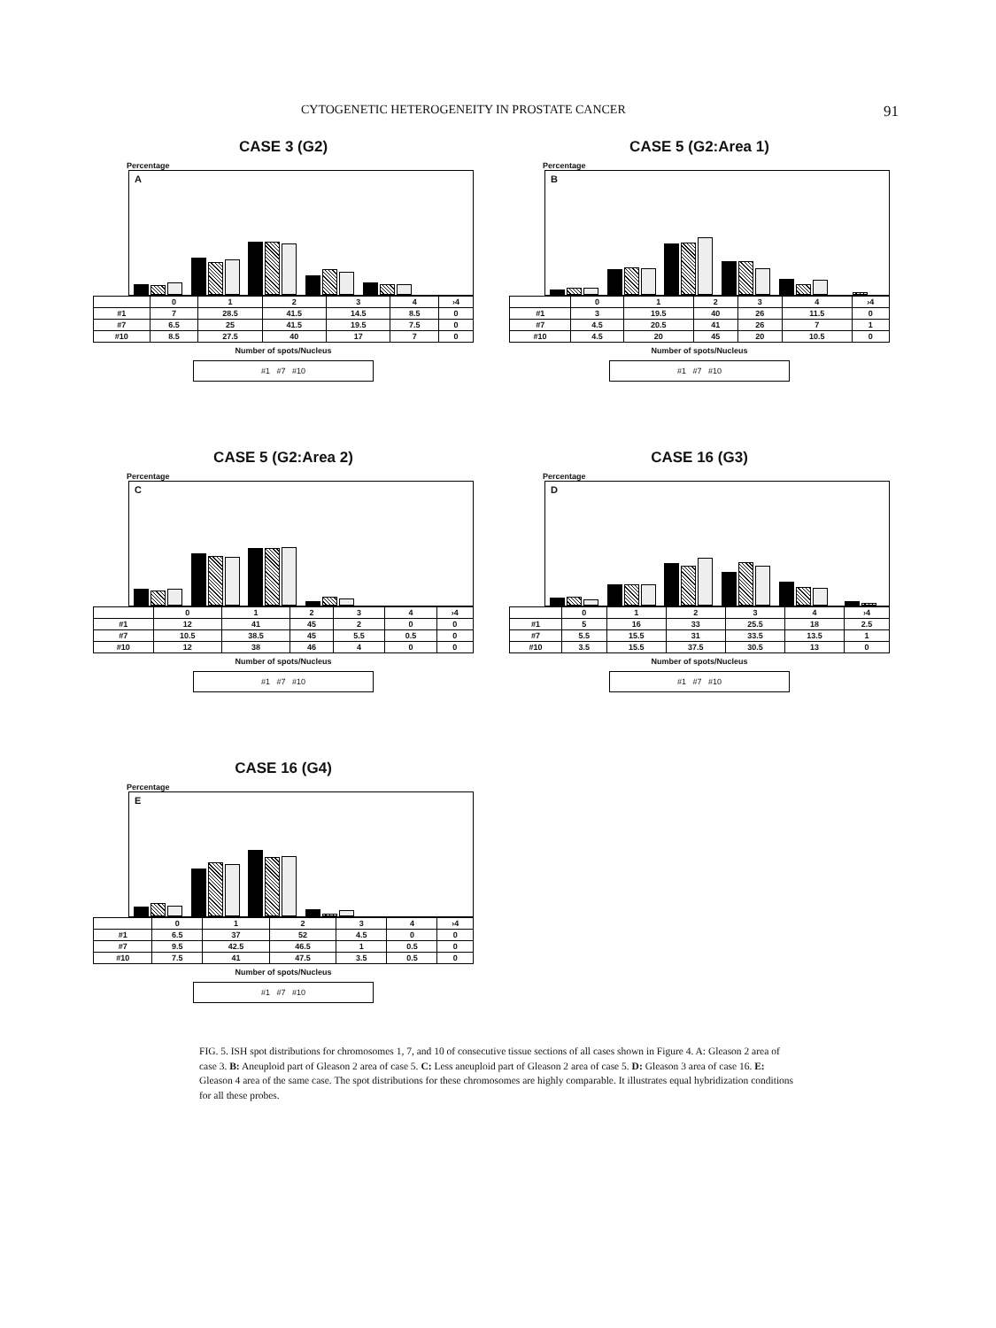CYTOGENETIC HETEROGENEITY IN PROSTATE CANCER 91
CASE 3 (G2)
Percentage
A
| | 0 | 1 | 2 | 3 | 4 | ›4 |
| --- | --- | --- | --- | --- | --- | --- |
| #1 | 7 | 28.5 | 41.5 | 14.5 | 8.5 | 0 |
| #7 | 6.5 | 25 | 41.5 | 19.5 | 7.5 | 0 |
| #10 | 8.5 | 27.5 | 40 | 17 | 7 | 0 |
Number of spots/Nucleus
#1 #7 #10
CASE 5 (G2:Area 1)
Percentage
B
| | 0 | 1 | 2 | 3 | 4 | ›4 |
| --- | --- | --- | --- | --- | --- | --- |
| #1 | 3 | 19.5 | 40 | 26 | 11.5 | 0 |
| #7 | 4.5 | 20.5 | 41 | 26 | 7 | 1 |
| #10 | 4.5 | 20 | 45 | 20 | 10.5 | 0 |
Number of spots/Nucleus
#1 #7 #10
CASE 5 (G2:Area 2)
Percentage
C
| | 0 | 1 | 2 | 3 | 4 | ›4 |
| --- | --- | --- | --- | --- | --- | --- |
| #1 | 12 | 41 | 45 | 2 | 0 | 0 |
| #7 | 10.5 | 38.5 | 45 | 5.5 | 0.5 | 0 |
| #10 | 12 | 38 | 46 | 4 | 0 | 0 |
Number of spots/Nucleus
#1 #7 #10
CASE 16 (G3)
Percentage
D
| | 0 | 1 | 2 | 3 | 4 | ›4 |
| --- | --- | --- | --- | --- | --- | --- |
| #1 | 5 | 16 | 33 | 25.5 | 18 | 2.5 |
| #7 | 5.5 | 15.5 | 31 | 33.5 | 13.5 | 1 |
| #10 | 3.5 | 15.5 | 37.5 | 30.5 | 13 | 0 |
Number of spots/Nucleus
#1 #7 #10
CASE 16 (G4)
Percentage
E
| | 0 | 1 | 2 | 3 | 4 | ›4 |
| --- | --- | --- | --- | --- | --- | --- |
| #1 | 6.5 | 37 | 52 | 4.5 | 0 | 0 |
| #7 | 9.5 | 42.5 | 46.5 | 1 | 0.5 | 0 |
| #10 | 7.5 | 41 | 47.5 | 3.5 | 0.5 | 0 |
Number of spots/Nucleus
#1 #7 #10
FIG. 5. ISH spot distributions for chromosomes 1, 7, and 10 of consecutive tissue sections of all cases shown in Figure 4. A: Gleason 2 area of case 3. B: Aneuploid part of Gleason 2 area of case 5. C: Less aneuploid part of Gleason 2 area of case 5. D: Gleason 3 area of case 16. E: Gleason 4 area of the same case. The spot distributions for these chromosomes are highly comparable. It illustrates equal hybridization conditions for all these probes.